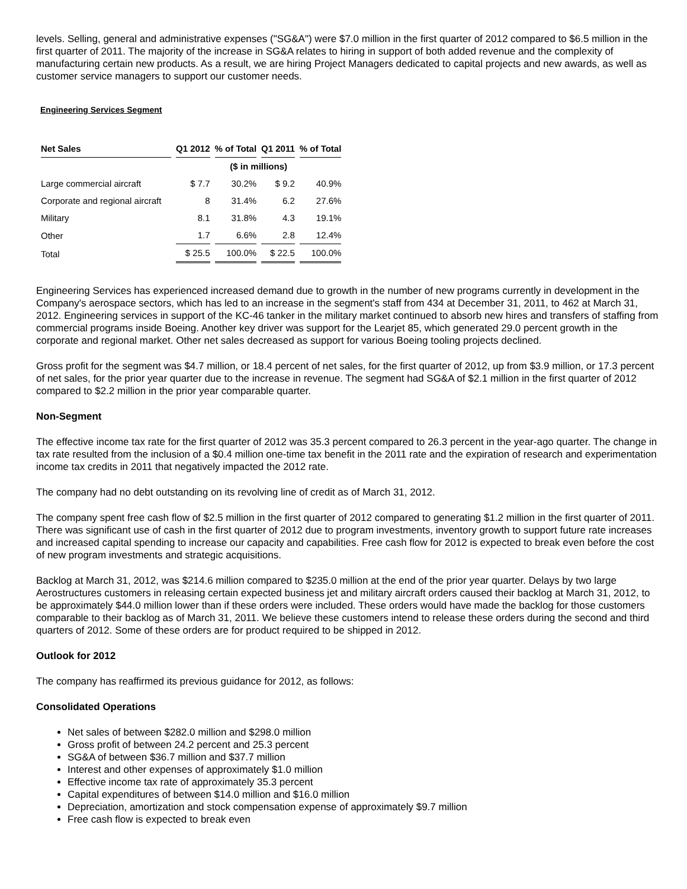levels. Selling, general and administrative expenses ("SG&A") were $7.0 million in the first quarter of 2012 compared to $6.5 million in the first quarter of 2011. The majority of the increase in SG&A relates to hiring in support of both added revenue and the complexity of manufacturing certain new products. As a result, we are hiring Project Managers dedicated to capital projects and new awards, as well as customer service managers to support our customer needs.
Engineering Services Segment
| Net Sales | Q1 2012 | % of Total | Q1 2011 | % of Total |
| --- | --- | --- | --- | --- |
| | ($ in millions) | | | |
| Large commercial aircraft | $ 7.7 | 30.2% | $ 9.2 | 40.9% |
| Corporate and regional aircraft | 8 | 31.4% | 6.2 | 27.6% |
| Military | 8.1 | 31.8% | 4.3 | 19.1% |
| Other | 1.7 | 6.6% | 2.8 | 12.4% |
| Total | $ 25.5 | 100.0% | $ 22.5 | 100.0% |
Engineering Services has experienced increased demand due to growth in the number of new programs currently in development in the Company's aerospace sectors, which has led to an increase in the segment's staff from 434 at December 31, 2011, to 462 at March 31, 2012. Engineering services in support of the KC-46 tanker in the military market continued to absorb new hires and transfers of staffing from commercial programs inside Boeing. Another key driver was support for the Learjet 85, which generated 29.0 percent growth in the corporate and regional market. Other net sales decreased as support for various Boeing tooling projects declined.
Gross profit for the segment was $4.7 million, or 18.4 percent of net sales, for the first quarter of 2012, up from $3.9 million, or 17.3 percent of net sales, for the prior year quarter due to the increase in revenue. The segment had SG&A of $2.1 million in the first quarter of 2012 compared to $2.2 million in the prior year comparable quarter.
Non-Segment
The effective income tax rate for the first quarter of 2012 was 35.3 percent compared to 26.3 percent in the year-ago quarter. The change in tax rate resulted from the inclusion of a $0.4 million one-time tax benefit in the 2011 rate and the expiration of research and experimentation income tax credits in 2011 that negatively impacted the 2012 rate.
The company had no debt outstanding on its revolving line of credit as of March 31, 2012.
The company spent free cash flow of $2.5 million in the first quarter of 2012 compared to generating $1.2 million in the first quarter of 2011. There was significant use of cash in the first quarter of 2012 due to program investments, inventory growth to support future rate increases and increased capital spending to increase our capacity and capabilities. Free cash flow for 2012 is expected to break even before the cost of new program investments and strategic acquisitions.
Backlog at March 31, 2012, was $214.6 million compared to $235.0 million at the end of the prior year quarter. Delays by two large Aerostructures customers in releasing certain expected business jet and military aircraft orders caused their backlog at March 31, 2012, to be approximately $44.0 million lower than if these orders were included. These orders would have made the backlog for those customers comparable to their backlog as of March 31, 2011. We believe these customers intend to release these orders during the second and third quarters of 2012. Some of these orders are for product required to be shipped in 2012.
Outlook for 2012
The company has reaffirmed its previous guidance for 2012, as follows:
Consolidated Operations
Net sales of between $282.0 million and $298.0 million
Gross profit of between 24.2 percent and 25.3 percent
SG&A of between $36.7 million and $37.7 million
Interest and other expenses of approximately $1.0 million
Effective income tax rate of approximately 35.3 percent
Capital expenditures of between $14.0 million and $16.0 million
Depreciation, amortization and stock compensation expense of approximately $9.7 million
Free cash flow is expected to break even